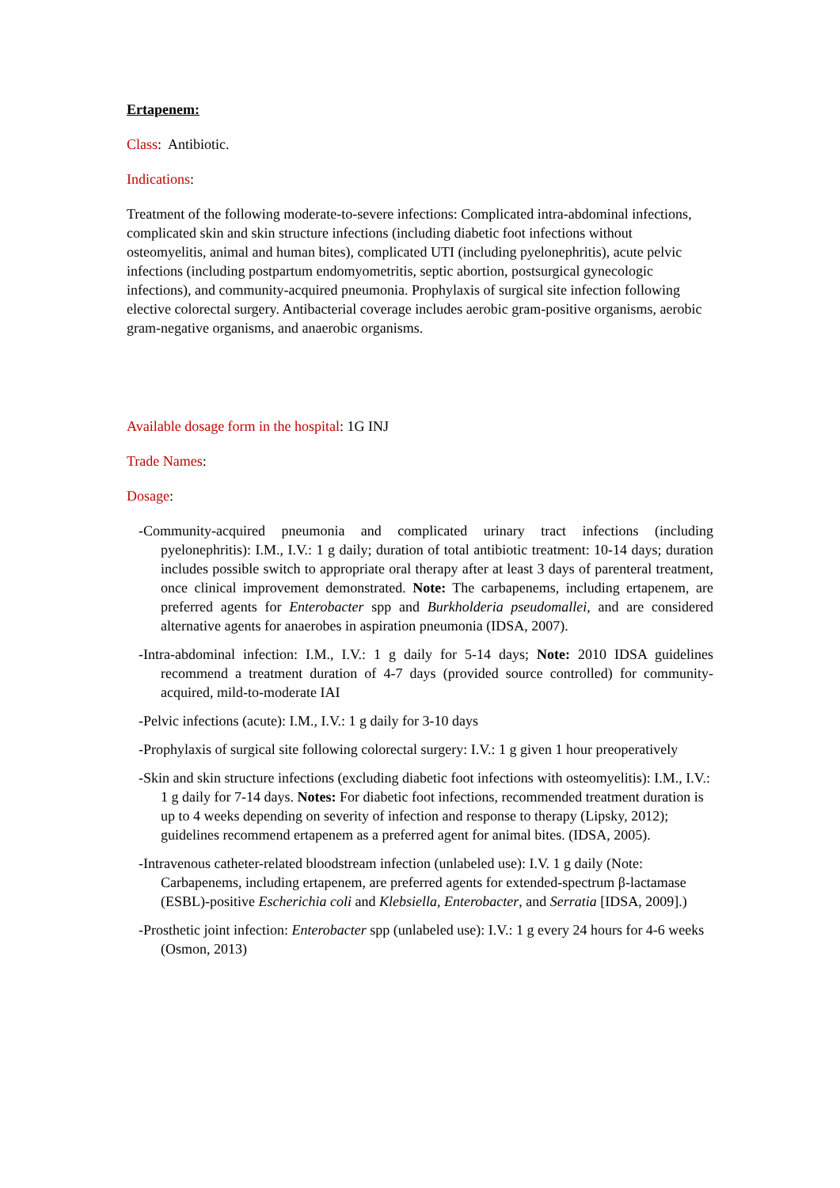Ertapenem:
Class: Antibiotic.
Indications:
Treatment of the following moderate-to-severe infections: Complicated intra-abdominal infections, complicated skin and skin structure infections (including diabetic foot infections without osteomyelitis, animal and human bites), complicated UTI (including pyelonephritis), acute pelvic infections (including postpartum endomyometritis, septic abortion, postsurgical gynecologic infections), and community-acquired pneumonia. Prophylaxis of surgical site infection following elective colorectal surgery. Antibacterial coverage includes aerobic gram-positive organisms, aerobic gram-negative organisms, and anaerobic organisms.
Available dosage form in the hospital: 1G INJ
Trade Names:
Dosage:
-Community-acquired pneumonia and complicated urinary tract infections (including pyelonephritis): I.M., I.V.: 1 g daily; duration of total antibiotic treatment: 10-14 days; duration includes possible switch to appropriate oral therapy after at least 3 days of parenteral treatment, once clinical improvement demonstrated. Note: The carbapenems, including ertapenem, are preferred agents for Enterobacter spp and Burkholderia pseudomallei, and are considered alternative agents for anaerobes in aspiration pneumonia (IDSA, 2007).
-Intra-abdominal infection: I.M., I.V.: 1 g daily for 5-14 days; Note: 2010 IDSA guidelines recommend a treatment duration of 4-7 days (provided source controlled) for community-acquired, mild-to-moderate IAI
-Pelvic infections (acute): I.M., I.V.: 1 g daily for 3-10 days
-Prophylaxis of surgical site following colorectal surgery: I.V.: 1 g given 1 hour preoperatively
-Skin and skin structure infections (excluding diabetic foot infections with osteomyelitis): I.M., I.V.: 1 g daily for 7-14 days. Notes: For diabetic foot infections, recommended treatment duration is up to 4 weeks depending on severity of infection and response to therapy (Lipsky, 2012); guidelines recommend ertapenem as a preferred agent for animal bites. (IDSA, 2005).
-Intravenous catheter-related bloodstream infection (unlabeled use): I.V. 1 g daily (Note: Carbapenems, including ertapenem, are preferred agents for extended-spectrum β-lactamase (ESBL)-positive Escherichia coli and Klebsiella, Enterobacter, and Serratia [IDSA, 2009].)
-Prosthetic joint infection: Enterobacter spp (unlabeled use): I.V.: 1 g every 24 hours for 4-6 weeks (Osmon, 2013)